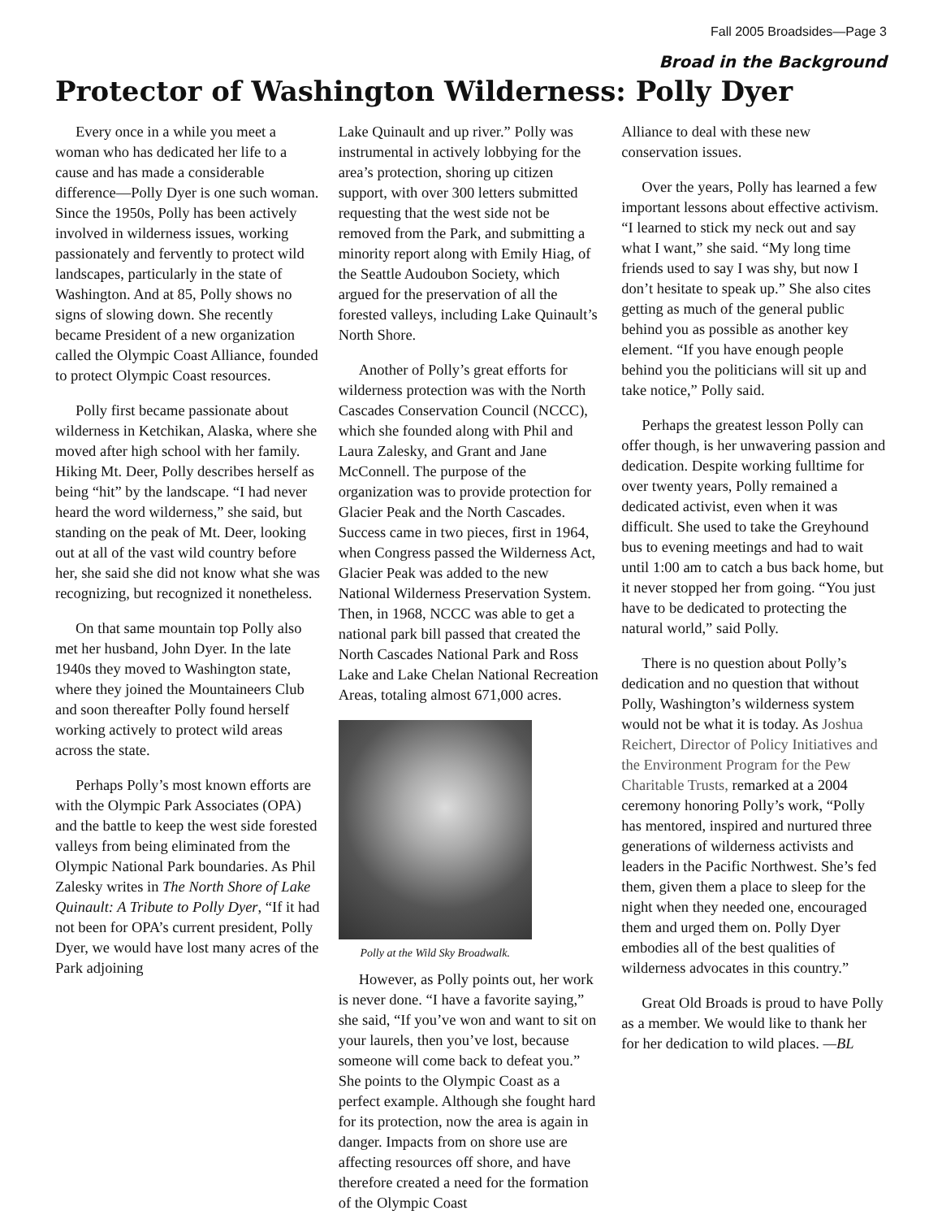Fall 2005 Broadsides—Page 3
Broad in the Background
Protector of Washington Wilderness: Polly Dyer
Every once in a while you meet a woman who has dedicated her life to a cause and has made a considerable difference—Polly Dyer is one such woman. Since the 1950s, Polly has been actively involved in wilderness issues, working passionately and fervently to protect wild landscapes, particularly in the state of Washington. And at 85, Polly shows no signs of slowing down. She recently became President of a new organization called the Olympic Coast Alliance, founded to protect Olympic Coast resources.
Polly first became passionate about wilderness in Ketchikan, Alaska, where she moved after high school with her family. Hiking Mt. Deer, Polly describes herself as being “hit” by the landscape. “I had never heard the word wilderness,” she said, but standing on the peak of Mt. Deer, looking out at all of the vast wild country before her, she said she did not know what she was recognizing, but recognized it nonetheless.
On that same mountain top Polly also met her husband, John Dyer. In the late 1940s they moved to Washington state, where they joined the Mountaineers Club and soon thereafter Polly found herself working actively to protect wild areas across the state.
Perhaps Polly’s most known efforts are with the Olympic Park Associates (OPA) and the battle to keep the west side forested valleys from being eliminated from the Olympic National Park boundaries. As Phil Zalesky writes in The North Shore of Lake Quinault: A Tribute to Polly Dyer, “If it had not been for OPA’s current president, Polly Dyer, we would have lost many acres of the Park adjoining
Lake Quinault and up river.” Polly was instrumental in actively lobbying for the area’s protection, shoring up citizen support, with over 300 letters submitted requesting that the west side not be removed from the Park, and submitting a minority report along with Emily Hiag, of the Seattle Audoubon Society, which argued for the preservation of all the forested valleys, including Lake Quinault’s North Shore.
Another of Polly’s great efforts for wilderness protection was with the North Cascades Conservation Council (NCCC), which she founded along with Phil and Laura Zalesky, and Grant and Jane McConnell. The purpose of the organization was to provide protection for Glacier Peak and the North Cascades. Success came in two pieces, first in 1964, when Congress passed the Wilderness Act, Glacier Peak was added to the new National Wilderness Preservation System. Then, in 1968, NCCC was able to get a national park bill passed that created the North Cascades National Park and Ross Lake and Lake Chelan National Recreation Areas, totaling almost 671,000 acres.
Polly at the Wild Sky Broadwalk.
However, as Polly points out, her work is never done. “I have a favorite saying,” she said, “If you’ve won and want to sit on your laurels, then you’ve lost, because someone will come back to defeat you.” She points to the Olympic Coast as a perfect example. Although she fought hard for its protection, now the area is again in danger. Impacts from on shore use are affecting resources off shore, and have therefore created a need for the formation of the Olympic Coast
Alliance to deal with these new conservation issues.
Over the years, Polly has learned a few important lessons about effective activism. “I learned to stick my neck out and say what I want,” she said. “My long time friends used to say I was shy, but now I don’t hesitate to speak up.” She also cites getting as much of the general public behind you as possible as another key element. “If you have enough people behind you the politicians will sit up and take notice,” Polly said.
Perhaps the greatest lesson Polly can offer though, is her unwavering passion and dedication. Despite working fulltime for over twenty years, Polly remained a dedicated activist, even when it was difficult. She used to take the Greyhound bus to evening meetings and had to wait until 1:00 am to catch a bus back home, but it never stopped her from going. “You just have to be dedicated to protecting the natural world,” said Polly.
There is no question about Polly’s dedication and no question that without Polly, Washington’s wilderness system would not be what it is today. As Joshua Reichert, Director of Policy Initiatives and the Environment Program for the Pew Charitable Trusts, remarked at a 2004 ceremony honoring Polly’s work, “Polly has mentored, inspired and nurtured three generations of wilderness activists and leaders in the Pacific Northwest. She’s fed them, given them a place to sleep for the night when they needed one, encouraged them and urged them on. Polly Dyer embodies all of the best qualities of wilderness advocates in this country.”
Great Old Broads is proud to have Polly as a member. We would like to thank her for her dedication to wild places. —BL